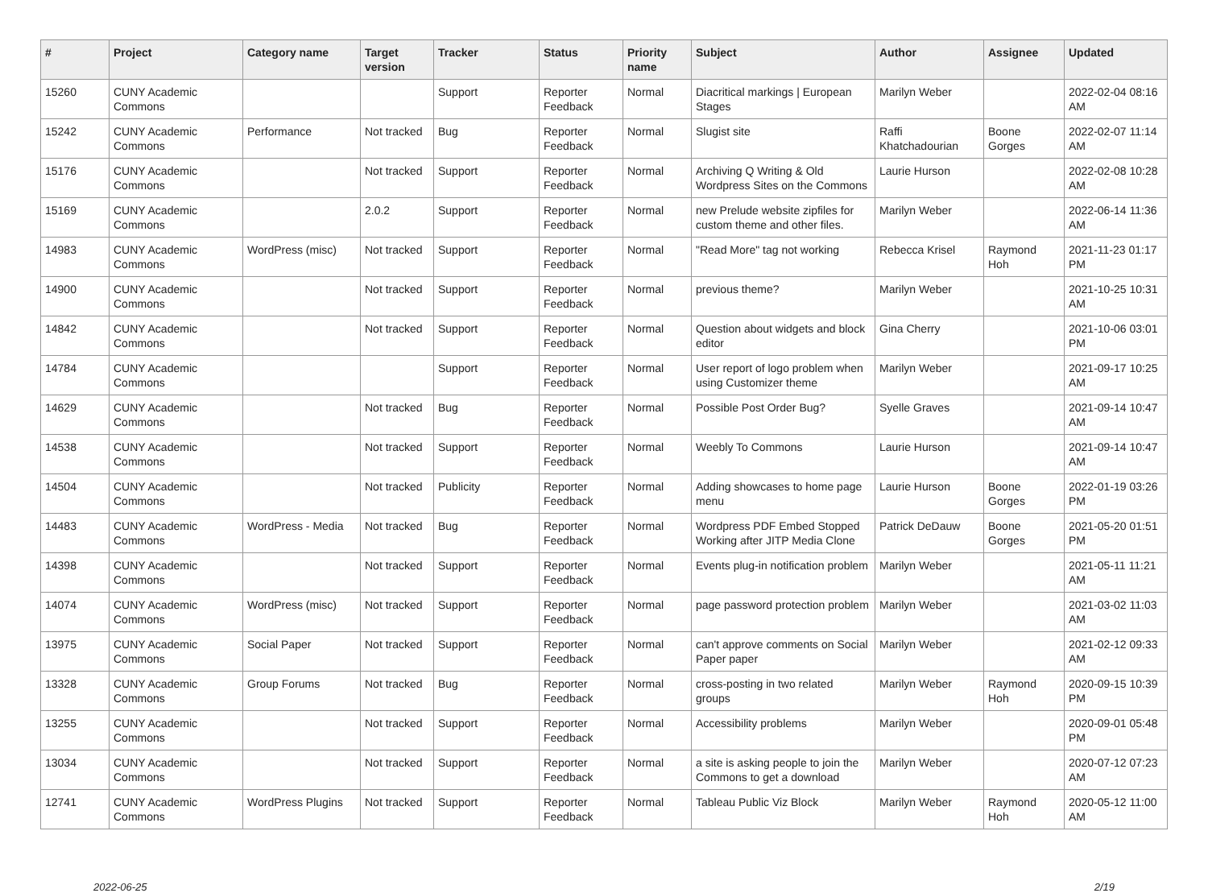| # | Project | Category name | Target version | Tracker | Status | Priority name | Subject | Author | Assignee | Updated |
| --- | --- | --- | --- | --- | --- | --- | --- | --- | --- | --- |
| 15260 | CUNY Academic Commons | | | Support | Reporter Feedback | Normal | Diacritical markings / European Stages | Marilyn Weber | | 2022-02-04 08:16 AM |
| 15242 | CUNY Academic Commons | Performance | Not tracked | Bug | Reporter Feedback | Normal | Slugist site | Raffi Khatchadourian | Boone Gorges | 2022-02-07 11:14 AM |
| 15176 | CUNY Academic Commons | | Not tracked | Support | Reporter Feedback | Normal | Archiving Q Writing & Old Wordpress Sites on the Commons | Laurie Hurson | | 2022-02-08 10:28 AM |
| 15169 | CUNY Academic Commons | | 2.0.2 | Support | Reporter Feedback | Normal | new Prelude website zipfiles for custom theme and other files. | Marilyn Weber | | 2022-06-14 11:36 AM |
| 14983 | CUNY Academic Commons | WordPress (misc) | Not tracked | Support | Reporter Feedback | Normal | "Read More" tag not working | Rebecca Krisel | Raymond Hoh | 2021-11-23 01:17 PM |
| 14900 | CUNY Academic Commons | | Not tracked | Support | Reporter Feedback | Normal | previous theme? | Marilyn Weber | | 2021-10-25 10:31 AM |
| 14842 | CUNY Academic Commons | | Not tracked | Support | Reporter Feedback | Normal | Question about widgets and block editor | Gina Cherry | | 2021-10-06 03:01 PM |
| 14784 | CUNY Academic Commons | | | Support | Reporter Feedback | Normal | User report of logo problem when using Customizer theme | Marilyn Weber | | 2021-09-17 10:25 AM |
| 14629 | CUNY Academic Commons | | Not tracked | Bug | Reporter Feedback | Normal | Possible Post Order Bug? | Syelle Graves | | 2021-09-14 10:47 AM |
| 14538 | CUNY Academic Commons | | Not tracked | Support | Reporter Feedback | Normal | Weebly To Commons | Laurie Hurson | | 2021-09-14 10:47 AM |
| 14504 | CUNY Academic Commons | | Not tracked | Publicity | Reporter Feedback | Normal | Adding showcases to home page menu | Laurie Hurson | Boone Gorges | 2022-01-19 03:26 PM |
| 14483 | CUNY Academic Commons | WordPress - Media | Not tracked | Bug | Reporter Feedback | Normal | Wordpress PDF Embed Stopped Working after JITP Media Clone | Patrick DeDauw | Boone Gorges | 2021-05-20 01:51 PM |
| 14398 | CUNY Academic Commons | | Not tracked | Support | Reporter Feedback | Normal | Events plug-in notification problem | Marilyn Weber | | 2021-05-11 11:21 AM |
| 14074 | CUNY Academic Commons | WordPress (misc) | Not tracked | Support | Reporter Feedback | Normal | page password protection problem | Marilyn Weber | | 2021-03-02 11:03 AM |
| 13975 | CUNY Academic Commons | Social Paper | Not tracked | Support | Reporter Feedback | Normal | can't approve comments on Social Paper paper | Marilyn Weber | | 2021-02-12 09:33 AM |
| 13328 | CUNY Academic Commons | Group Forums | Not tracked | Bug | Reporter Feedback | Normal | cross-posting in two related groups | Marilyn Weber | Raymond Hoh | 2020-09-15 10:39 PM |
| 13255 | CUNY Academic Commons | | Not tracked | Support | Reporter Feedback | Normal | Accessibility problems | Marilyn Weber | | 2020-09-01 05:48 PM |
| 13034 | CUNY Academic Commons | | Not tracked | Support | Reporter Feedback | Normal | a site is asking people to join the Commons to get a download | Marilyn Weber | | 2020-07-12 07:23 AM |
| 12741 | CUNY Academic Commons | WordPress Plugins | Not tracked | Support | Reporter Feedback | Normal | Tableau Public Viz Block | Marilyn Weber | Raymond Hoh | 2020-05-12 11:00 AM |
2022-06-25 2/19